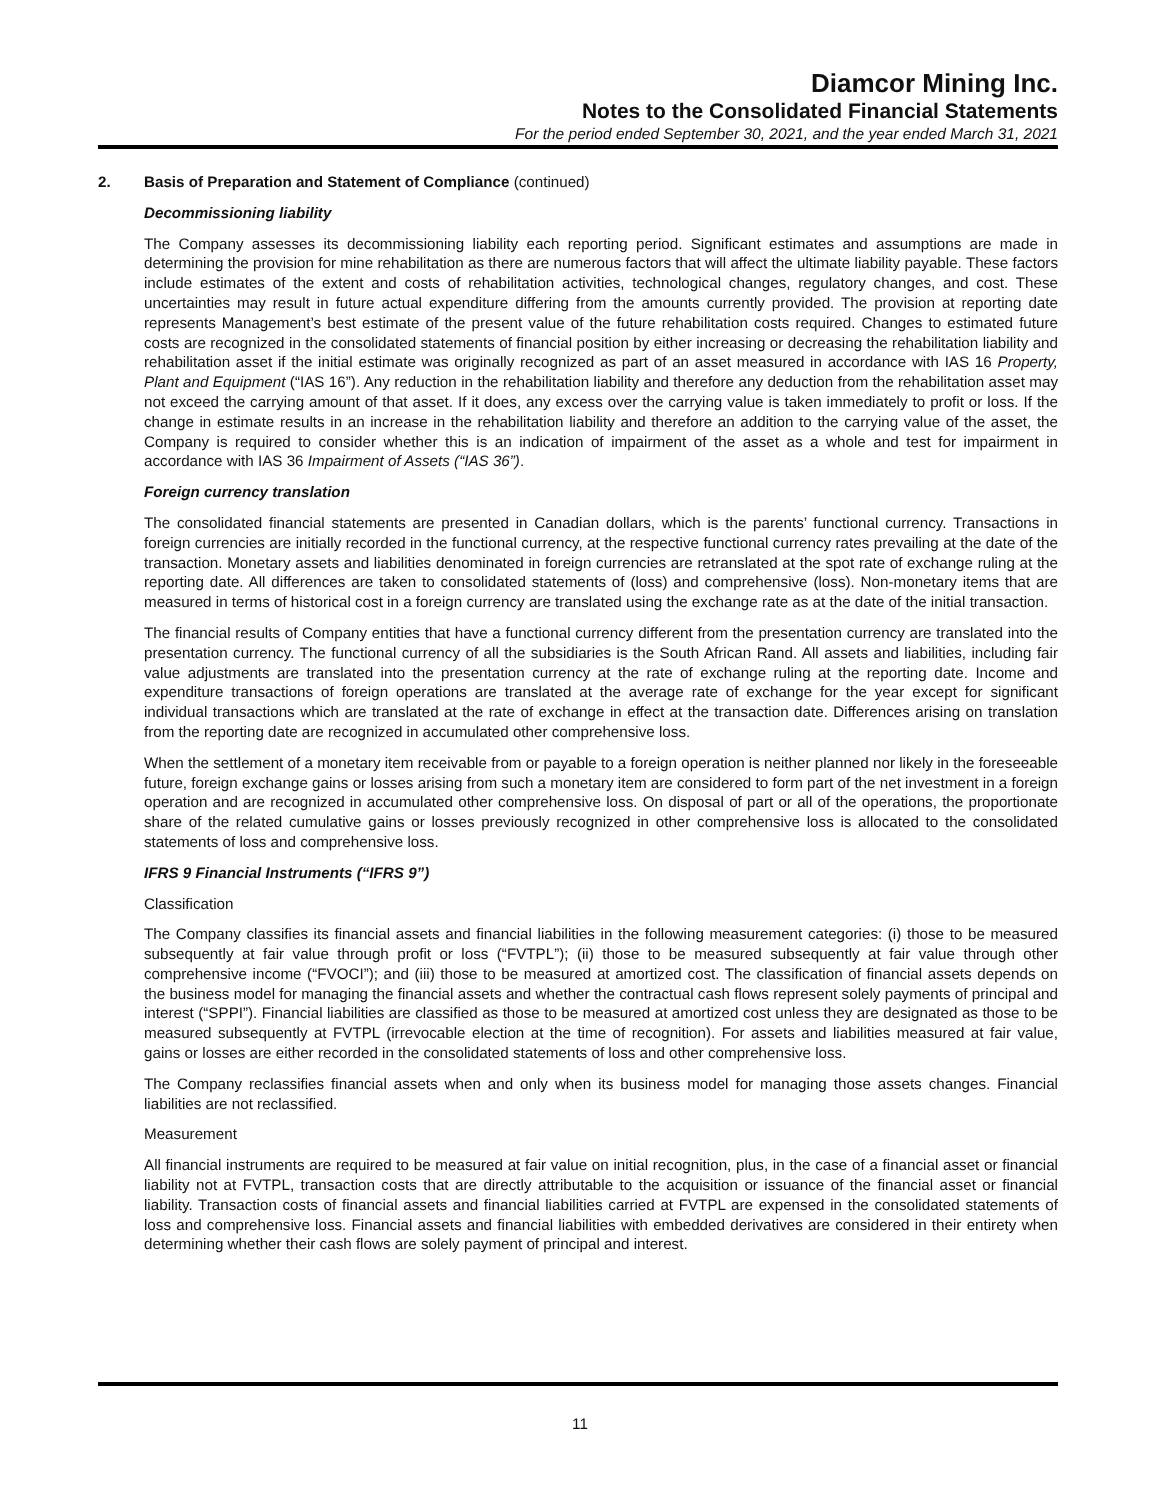Diamcor Mining Inc.
Notes to the Consolidated Financial Statements
For the period ended September 30, 2021, and the year ended March 31, 2021
2. Basis of Preparation and Statement of Compliance (continued)
Decommissioning liability
The Company assesses its decommissioning liability each reporting period. Significant estimates and assumptions are made in determining the provision for mine rehabilitation as there are numerous factors that will affect the ultimate liability payable. These factors include estimates of the extent and costs of rehabilitation activities, technological changes, regulatory changes, and cost. These uncertainties may result in future actual expenditure differing from the amounts currently provided. The provision at reporting date represents Management’s best estimate of the present value of the future rehabilitation costs required. Changes to estimated future costs are recognized in the consolidated statements of financial position by either increasing or decreasing the rehabilitation liability and rehabilitation asset if the initial estimate was originally recognized as part of an asset measured in accordance with IAS 16 Property, Plant and Equipment (“IAS 16”). Any reduction in the rehabilitation liability and therefore any deduction from the rehabilitation asset may not exceed the carrying amount of that asset. If it does, any excess over the carrying value is taken immediately to profit or loss. If the change in estimate results in an increase in the rehabilitation liability and therefore an addition to the carrying value of the asset, the Company is required to consider whether this is an indication of impairment of the asset as a whole and test for impairment in accordance with IAS 36 Impairment of Assets (“IAS 36”).
Foreign currency translation
The consolidated financial statements are presented in Canadian dollars, which is the parents’ functional currency. Transactions in foreign currencies are initially recorded in the functional currency, at the respective functional currency rates prevailing at the date of the transaction. Monetary assets and liabilities denominated in foreign currencies are retranslated at the spot rate of exchange ruling at the reporting date. All differences are taken to consolidated statements of (loss) and comprehensive (loss). Non-monetary items that are measured in terms of historical cost in a foreign currency are translated using the exchange rate as at the date of the initial transaction.
The financial results of Company entities that have a functional currency different from the presentation currency are translated into the presentation currency. The functional currency of all the subsidiaries is the South African Rand. All assets and liabilities, including fair value adjustments are translated into the presentation currency at the rate of exchange ruling at the reporting date. Income and expenditure transactions of foreign operations are translated at the average rate of exchange for the year except for significant individual transactions which are translated at the rate of exchange in effect at the transaction date. Differences arising on translation from the reporting date are recognized in accumulated other comprehensive loss.
When the settlement of a monetary item receivable from or payable to a foreign operation is neither planned nor likely in the foreseeable future, foreign exchange gains or losses arising from such a monetary item are considered to form part of the net investment in a foreign operation and are recognized in accumulated other comprehensive loss. On disposal of part or all of the operations, the proportionate share of the related cumulative gains or losses previously recognized in other comprehensive loss is allocated to the consolidated statements of loss and comprehensive loss.
IFRS 9 Financial Instruments (“IFRS 9”)
Classification
The Company classifies its financial assets and financial liabilities in the following measurement categories: (i) those to be measured subsequently at fair value through profit or loss (“FVTPL”); (ii) those to be measured subsequently at fair value through other comprehensive income (“FVOCI”); and (iii) those to be measured at amortized cost. The classification of financial assets depends on the business model for managing the financial assets and whether the contractual cash flows represent solely payments of principal and interest (“SPPI”). Financial liabilities are classified as those to be measured at amortized cost unless they are designated as those to be measured subsequently at FVTPL (irrevocable election at the time of recognition). For assets and liabilities measured at fair value, gains or losses are either recorded in the consolidated statements of loss and other comprehensive loss.
The Company reclassifies financial assets when and only when its business model for managing those assets changes. Financial liabilities are not reclassified.
Measurement
All financial instruments are required to be measured at fair value on initial recognition, plus, in the case of a financial asset or financial liability not at FVTPL, transaction costs that are directly attributable to the acquisition or issuance of the financial asset or financial liability. Transaction costs of financial assets and financial liabilities carried at FVTPL are expensed in the consolidated statements of loss and comprehensive loss. Financial assets and financial liabilities with embedded derivatives are considered in their entirety when determining whether their cash flows are solely payment of principal and interest.
11